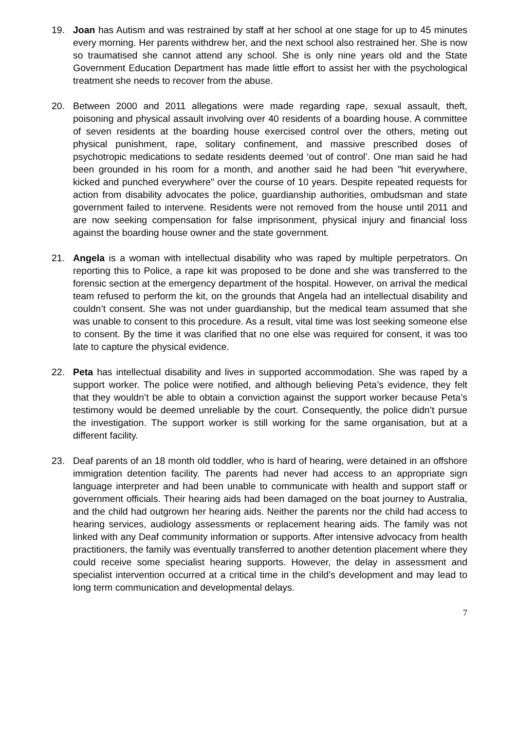19. Joan has Autism and was restrained by staff at her school at one stage for up to 45 minutes every morning. Her parents withdrew her, and the next school also restrained her. She is now so traumatised she cannot attend any school. She is only nine years old and the State Government Education Department has made little effort to assist her with the psychological treatment she needs to recover from the abuse.
20. Between 2000 and 2011 allegations were made regarding rape, sexual assault, theft, poisoning and physical assault involving over 40 residents of a boarding house. A committee of seven residents at the boarding house exercised control over the others, meting out physical punishment, rape, solitary confinement, and massive prescribed doses of psychotropic medications to sedate residents deemed ‘out of control’. One man said he had been grounded in his room for a month, and another said he had been "hit everywhere, kicked and punched everywhere" over the course of 10 years. Despite repeated requests for action from disability advocates the police, guardianship authorities, ombudsman and state government failed to intervene. Residents were not removed from the house until 2011 and are now seeking compensation for false imprisonment, physical injury and financial loss against the boarding house owner and the state government.
21. Angela is a woman with intellectual disability who was raped by multiple perpetrators. On reporting this to Police, a rape kit was proposed to be done and she was transferred to the forensic section at the emergency department of the hospital. However, on arrival the medical team refused to perform the kit, on the grounds that Angela had an intellectual disability and couldn’t consent. She was not under guardianship, but the medical team assumed that she was unable to consent to this procedure. As a result, vital time was lost seeking someone else to consent. By the time it was clarified that no one else was required for consent, it was too late to capture the physical evidence.
22. Peta has intellectual disability and lives in supported accommodation. She was raped by a support worker. The police were notified, and although believing Peta’s evidence, they felt that they wouldn’t be able to obtain a conviction against the support worker because Peta’s testimony would be deemed unreliable by the court. Consequently, the police didn’t pursue the investigation. The support worker is still working for the same organisation, but at a different facility.
23. Deaf parents of an 18 month old toddler, who is hard of hearing, were detained in an offshore immigration detention facility. The parents had never had access to an appropriate sign language interpreter and had been unable to communicate with health and support staff or government officials. Their hearing aids had been damaged on the boat journey to Australia, and the child had outgrown her hearing aids. Neither the parents nor the child had access to hearing services, audiology assessments or replacement hearing aids. The family was not linked with any Deaf community information or supports. After intensive advocacy from health practitioners, the family was eventually transferred to another detention placement where they could receive some specialist hearing supports. However, the delay in assessment and specialist intervention occurred at a critical time in the child’s development and may lead to long term communication and developmental delays.
7